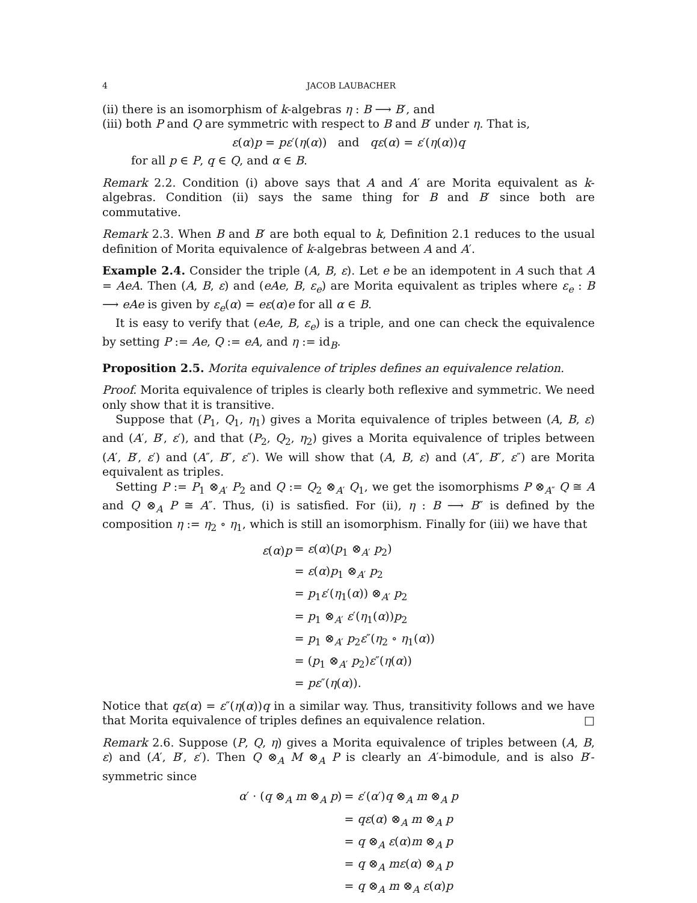4 JACOB LAUBACHER
(ii) there is an isomorphism of k-algebras η : B ⟶ B′, and
(iii) both P and Q are symmetric with respect to B and B′ under η. That is,
ε(α)p = pε′(η(α)) and qε(α) = ε′(η(α))q
for all p ∈ P, q ∈ Q, and α ∈ B.
Remark 2.2. Condition (i) above says that A and A′ are Morita equivalent as k-algebras. Condition (ii) says the same thing for B and B′ since both are commutative.
Remark 2.3. When B and B′ are both equal to k, Definition 2.1 reduces to the usual definition of Morita equivalence of k-algebras between A and A′.
Example 2.4. Consider the triple (A, B, ε). Let e be an idempotent in A such that A = AeA. Then (A, B, ε) and (eAe, B, ε<sub>e</sub>) are Morita equivalent as triples where ε<sub>e</sub> : B ⟶ eAe is given by ε<sub>e</sub>(α) = eε(α)e for all α ∈ B.
It is easy to verify that (eAe, B, ε<sub>e</sub>) is a triple, and one can check the equivalence by setting P := Ae, Q := eA, and η := id<sub>B</sub>.
Proposition 2.5. Morita equivalence of triples defines an equivalence relation.
Proof. Morita equivalence of triples is clearly both reflexive and symmetric. We need only show that it is transitive.
Suppose that (P<sub>1</sub>, Q<sub>1</sub>, η<sub>1</sub>) gives a Morita equivalence of triples between (A, B, ε) and (A′, B′, ε′), and that (P<sub>2</sub>, Q<sub>2</sub>, η<sub>2</sub>) gives a Morita equivalence of triples between (A′, B′, ε′) and (A″, B″, ε″). We will show that (A, B, ε) and (A″, B″, ε″) are Morita equivalent as triples.
Setting P := P<sub>1</sub> ⊗<sub>A′</sub> P<sub>2</sub> and Q := Q<sub>2</sub> ⊗<sub>A′</sub> Q<sub>1</sub>, we get the isomorphisms P ⊗<sub>A″</sub> Q ≅ A and Q ⊗<sub>A</sub> P ≅ A″. Thus, (i) is satisfied. For (ii), η : B ⟶ B″ is defined by the composition η := η<sub>2</sub> ∘ η<sub>1</sub>, which is still an isomorphism. Finally for (iii) we have that
| ε ( α ) p | = ε ( α )( p<sub>1</sub> ⊗<sub>A′</sub> p<sub>2</sub>) |
| | = ε ( α ) p<sub>1</sub> ⊗<sub>A′</sub> p<sub>2</sub> |
| | = p<sub>1</sub> ε ′( η<sub>1</sub>( α )) ⊗<sub>A′</sub> p<sub>2</sub> |
| | = p<sub>1</sub> ⊗<sub>A′</sub> ε ′( η<sub>1</sub>( α )) p<sub>2</sub> |
| | = p<sub>1</sub> ⊗<sub>A′</sub> p<sub>2</sub> ε ″( η<sub>2</sub> ∘ η<sub>1</sub>( α )) |
| | = ( p<sub>1</sub> ⊗<sub>A′</sub> p<sub>2</sub>) ε ″( η ( α )) |
| | = pε ″( η ( α )). |
Notice that qε(α) = ε″(η(α))q in a similar way. Thus, transitivity follows and we have that Morita equivalence of triples defines an equivalence relation. □
Remark 2.6. Suppose (P, Q, η) gives a Morita equivalence of triples between (A, B, ε) and (A′, B′, ε′). Then Q ⊗<sub>A</sub> M ⊗<sub>A</sub> P is clearly an A′-bimodule, and is also B′-symmetric since
| α ′ · ( q ⊗<sub>A</sub> m ⊗<sub>A</sub> p ) | = ε ′( α ′) q ⊗<sub>A</sub> m ⊗<sub>A</sub> p |
| | = qε ( α ) ⊗<sub>A</sub> m ⊗<sub>A</sub> p |
| | = q ⊗<sub>A</sub> ε ( α ) m ⊗<sub>A</sub> p |
| | = q ⊗<sub>A</sub> mε ( α ) ⊗<sub>A</sub> p |
| | = q ⊗<sub>A</sub> m ⊗<sub>A</sub> ε ( α ) p |